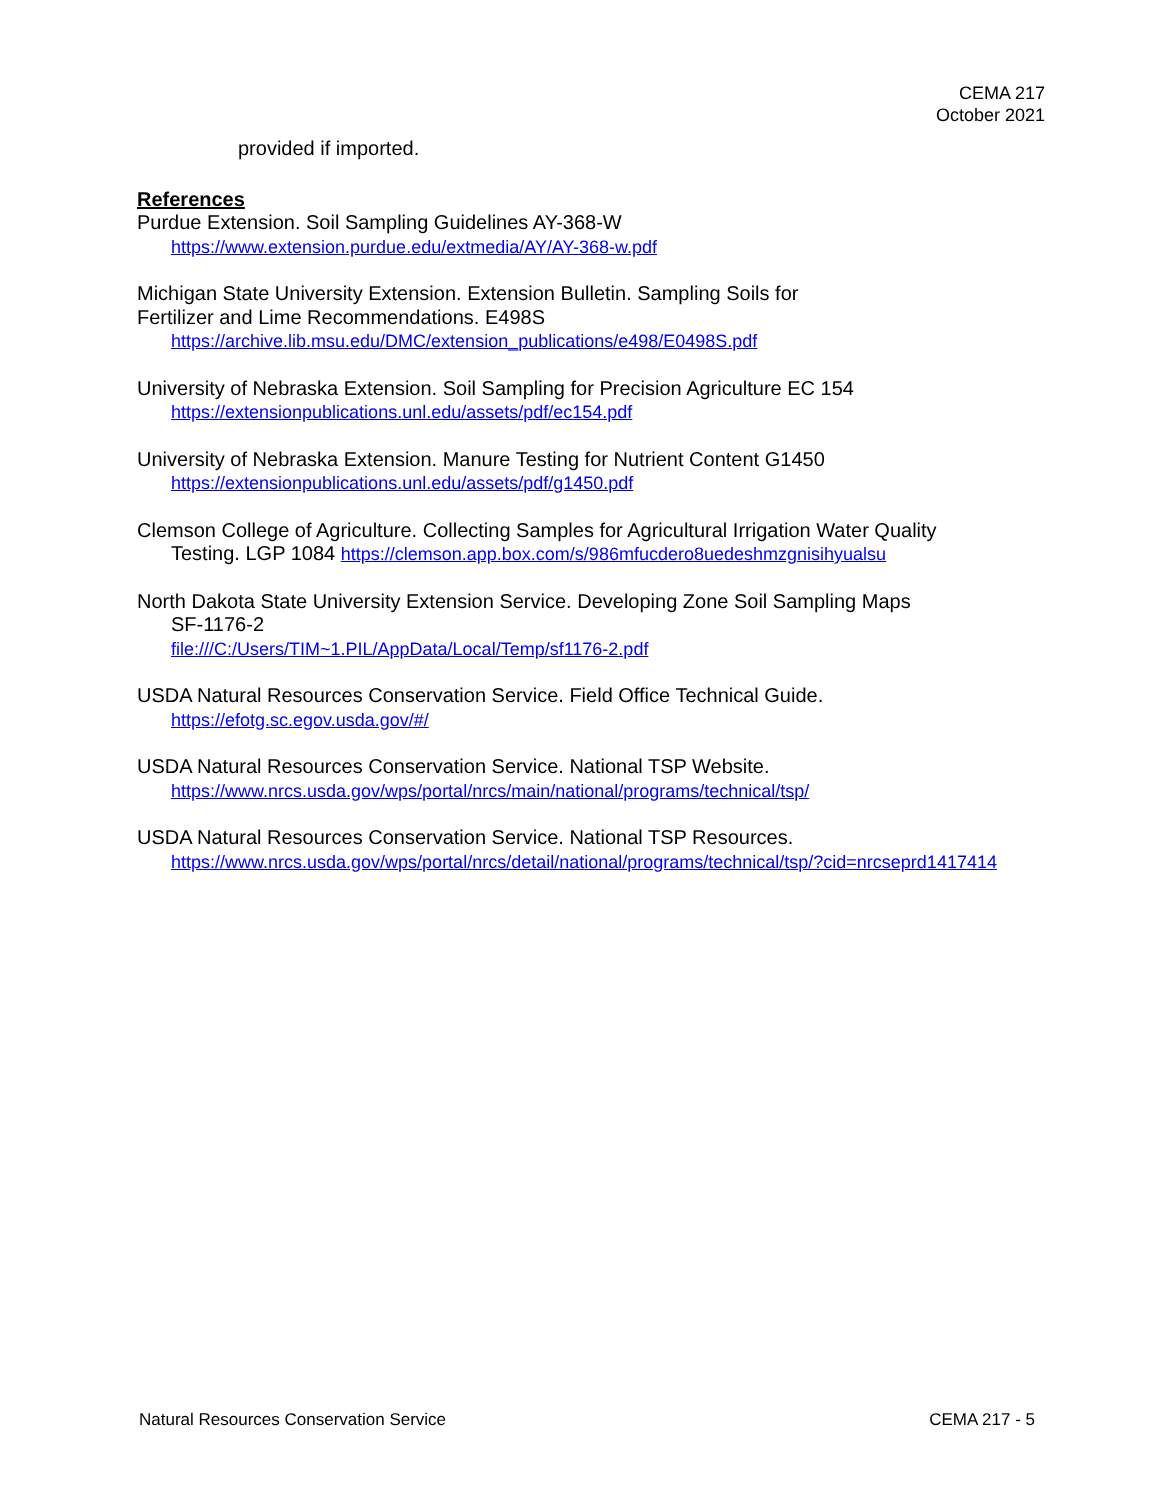CEMA 217
October 2021
provided if imported.
References
Purdue Extension. Soil Sampling Guidelines AY-368-W
https://www.extension.purdue.edu/extmedia/AY/AY-368-w.pdf
Michigan State University Extension. Extension Bulletin. Sampling Soils for
Fertilizer and Lime Recommendations. E498S
https://archive.lib.msu.edu/DMC/extension_publications/e498/E0498S.pdf
University of Nebraska Extension. Soil Sampling for Precision Agriculture EC 154
https://extensionpublications.unl.edu/assets/pdf/ec154.pdf
University of Nebraska Extension. Manure Testing for Nutrient Content G1450
https://extensionpublications.unl.edu/assets/pdf/g1450.pdf
Clemson College of Agriculture. Collecting Samples for Agricultural Irrigation Water Quality
Testing. LGP 1084 https://clemson.app.box.com/s/986mfucdero8uedeshmzgnisihyualsu
North Dakota State University Extension Service. Developing Zone Soil Sampling Maps
SF-1176-2
file:///C:/Users/TIM~1.PIL/AppData/Local/Temp/sf1176-2.pdf
USDA Natural Resources Conservation Service. Field Office Technical Guide.
https://efotg.sc.egov.usda.gov/#/
USDA Natural Resources Conservation Service. National TSP Website.
https://www.nrcs.usda.gov/wps/portal/nrcs/main/national/programs/technical/tsp/
USDA Natural Resources Conservation Service. National TSP Resources.
https://www.nrcs.usda.gov/wps/portal/nrcs/detail/national/programs/technical/tsp/?cid=nrcseprd1417414
Natural Resources Conservation Service CEMA 217 - 5